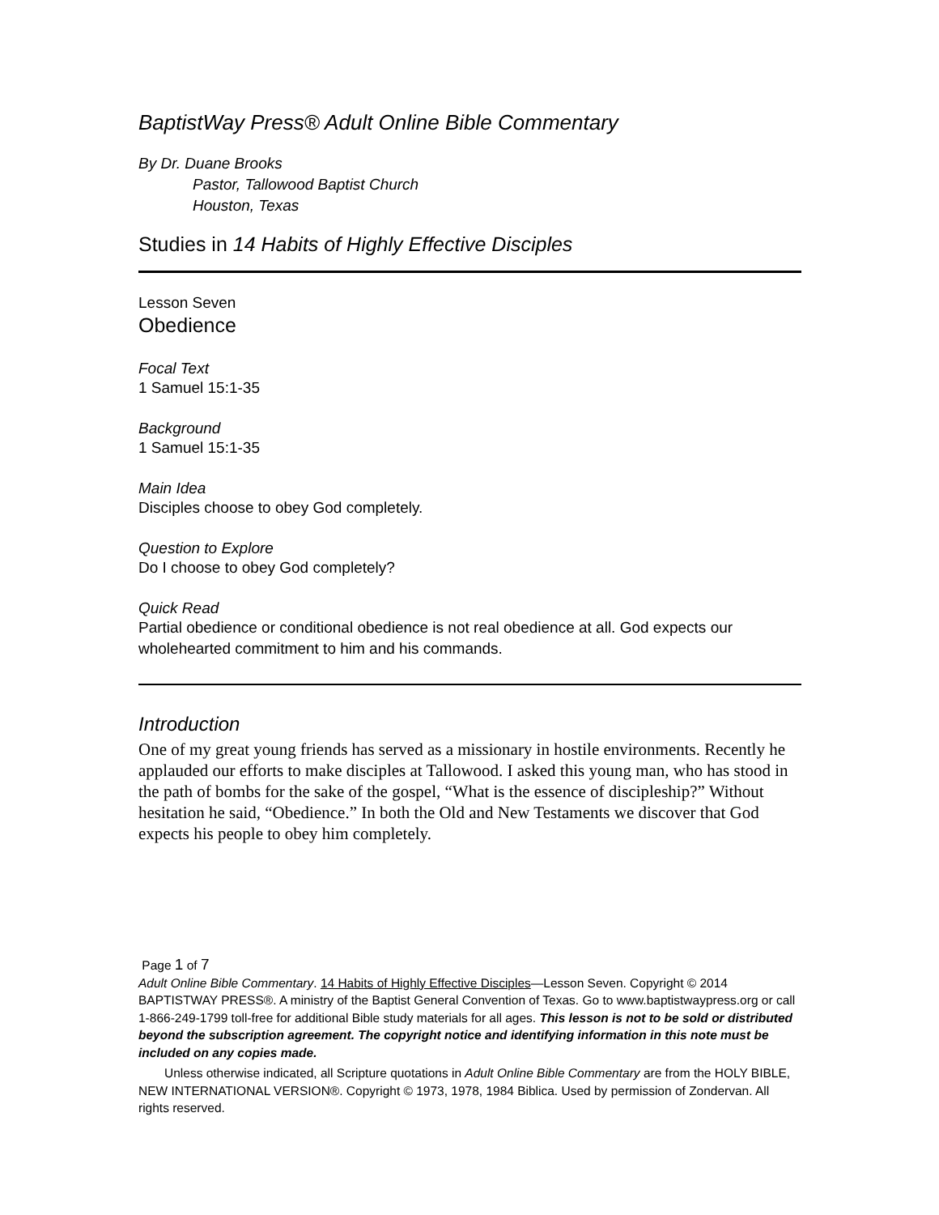BaptistWay Press® Adult Online Bible Commentary
By Dr. Duane Brooks
Pastor, Tallowood Baptist Church
Houston, Texas
Studies in 14 Habits of Highly Effective Disciples
Lesson Seven
Obedience
Focal Text
1 Samuel 15:1-35
Background
1 Samuel 15:1-35
Main Idea
Disciples choose to obey God completely.
Question to Explore
Do I choose to obey God completely?
Quick Read
Partial obedience or conditional obedience is not real obedience at all. God expects our wholehearted commitment to him and his commands.
Introduction
One of my great young friends has served as a missionary in hostile environments. Recently he applauded our efforts to make disciples at Tallowood. I asked this young man, who has stood in the path of bombs for the sake of the gospel, “What is the essence of discipleship?” Without hesitation he said, “Obedience.” In both the Old and New Testaments we discover that God expects his people to obey him completely.
Page 1 of 7
Adult Online Bible Commentary. 14 Habits of Highly Effective Disciples—Lesson Seven. Copyright © 2014 BAPTISTWAY PRESS®. A ministry of the Baptist General Convention of Texas. Go to www.baptistwaypress.org or call 1-866-249-1799 toll-free for additional Bible study materials for all ages. This lesson is not to be sold or distributed beyond the subscription agreement. The copyright notice and identifying information in this note must be included on any copies made.
Unless otherwise indicated, all Scripture quotations in Adult Online Bible Commentary are from the HOLY BIBLE, NEW INTERNATIONAL VERSION®. Copyright © 1973, 1978, 1984 Biblica. Used by permission of Zondervan. All rights reserved.